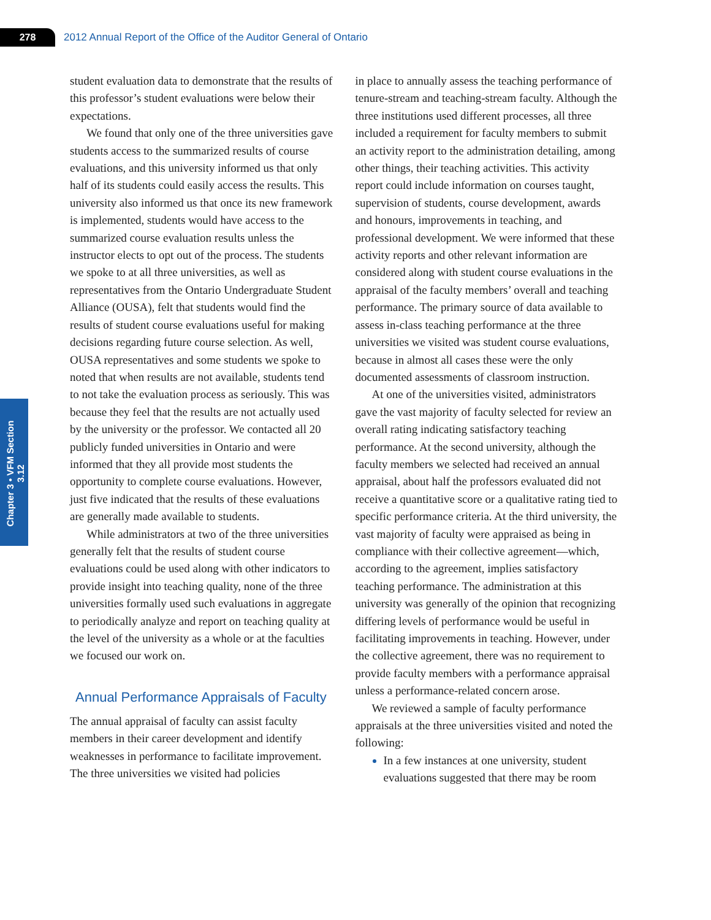278
2012 Annual Report of the Office of the Auditor General of Ontario
Chapter 3 • VFM Section 3.12
student evaluation data to demonstrate that the results of this professor’s student evaluations were below their expectations.
We found that only one of the three universities gave students access to the summarized results of course evaluations, and this university informed us that only half of its students could easily access the results. This university also informed us that once its new framework is implemented, students would have access to the summarized course evaluation results unless the instructor elects to opt out of the process. The students we spoke to at all three universities, as well as representatives from the Ontario Undergraduate Student Alliance (OUSA), felt that students would find the results of student course evaluations useful for making decisions regarding future course selection. As well, OUSA representatives and some students we spoke to noted that when results are not available, students tend to not take the evaluation process as seriously. This was because they feel that the results are not actually used by the university or the professor. We contacted all 20 publicly funded universities in Ontario and were informed that they all provide most students the opportunity to complete course evaluations. However, just five indicated that the results of these evaluations are generally made available to students.
While administrators at two of the three universities generally felt that the results of student course evaluations could be used along with other indicators to provide insight into teaching quality, none of the three universities formally used such evaluations in aggregate to periodically analyze and report on teaching quality at the level of the university as a whole or at the faculties we focused our work on.
Annual Performance Appraisals of Faculty
The annual appraisal of faculty can assist faculty members in their career development and identify weaknesses in performance to facilitate improvement. The three universities we visited had policies
in place to annually assess the teaching performance of tenure-stream and teaching-stream faculty. Although the three institutions used different processes, all three included a requirement for faculty members to submit an activity report to the administration detailing, among other things, their teaching activities. This activity report could include information on courses taught, supervision of students, course development, awards and honours, improvements in teaching, and professional development. We were informed that these activity reports and other relevant information are considered along with student course evaluations in the appraisal of the faculty members’ overall and teaching performance. The primary source of data available to assess in-class teaching performance at the three universities we visited was student course evaluations, because in almost all cases these were the only documented assessments of classroom instruction.
At one of the universities visited, administrators gave the vast majority of faculty selected for review an overall rating indicating satisfactory teaching performance. At the second university, although the faculty members we selected had received an annual appraisal, about half the professors evaluated did not receive a quantitative score or a qualitative rating tied to specific performance criteria. At the third university, the vast majority of faculty were appraised as being in compliance with their collective agreement—which, according to the agreement, implies satisfactory teaching performance. The administration at this university was generally of the opinion that recognizing differing levels of performance would be useful in facilitating improvements in teaching. However, under the collective agreement, there was no requirement to provide faculty members with a performance appraisal unless a performance-related concern arose.
We reviewed a sample of faculty performance appraisals at the three universities visited and noted the following:
In a few instances at one university, student evaluations suggested that there may be room